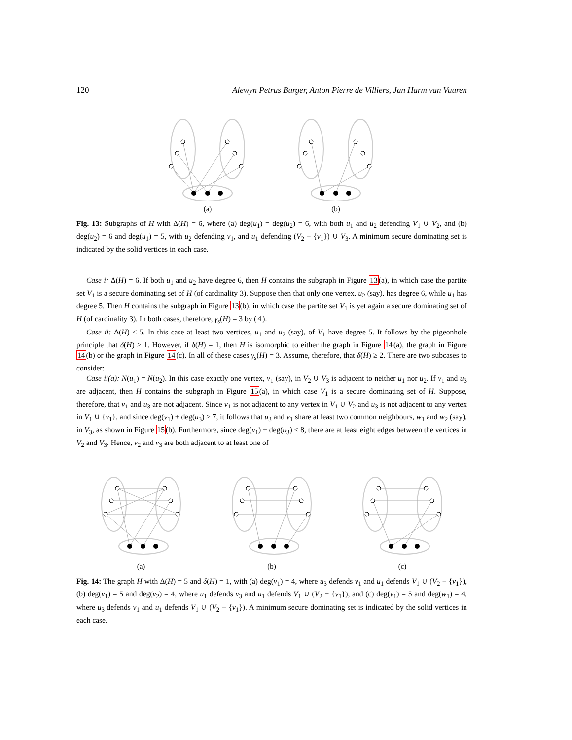120 Alewyn Petrus Burger, Anton Pierre de Villiers, Jan Harm van Vuuren
(a) (b)
Fig. 13: Subgraphs of H with Δ(H) = 6, where (a) deg(u<sub>1</sub>) = deg(u<sub>2</sub>) = 6, with both u<sub>1</sub> and u<sub>2</sub> defending V<sub>1</sub> ∪ V<sub>2</sub>, and (b) deg(u<sub>2</sub>) = 6 and deg(u<sub>1</sub>) = 5, with u<sub>2</sub> defending v<sub>1</sub>, and u<sub>1</sub> defending (V<sub>2</sub> − {v<sub>1</sub>}) ∪ V<sub>3</sub>. A minimum secure dominating set is indicated by the solid vertices in each case.
Case i: Δ(H) = 6. If both u<sub>1</sub> and u<sub>2</sub> have degree 6, then H contains the subgraph in Figure 13(a), in which case the partite set V<sub>1</sub> is a secure dominating set of H (of cardinality 3). Suppose then that only one vertex, u<sub>2</sub> (say), has degree 6, while u<sub>1</sub> has degree 5. Then H contains the subgraph in Figure 13(b), in which case the partite set V<sub>1</sub> is yet again a secure dominating set of H (of cardinality 3). In both cases, therefore, γ<sub>s</sub>(H) = 3 by (4).
Case ii: Δ(H) ≤ 5. In this case at least two vertices, u<sub>1</sub> and u<sub>2</sub> (say), of V<sub>1</sub> have degree 5. It follows by the pigeonhole principle that δ(H) ≥ 1. However, if δ(H) = 1, then H is isomorphic to either the graph in Figure 14(a), the graph in Figure 14(b) or the graph in Figure 14(c). In all of these cases γ<sub>s</sub>(H) = 3. Assume, therefore, that δ(H) ≥ 2. There are two subcases to consider:
Case ii(a): N(u<sub>1</sub>) = N(u<sub>2</sub>). In this case exactly one vertex, v<sub>1</sub> (say), in V<sub>2</sub> ∪ V<sub>3</sub> is adjacent to neither u<sub>1</sub> nor u<sub>2</sub>. If v<sub>1</sub> and u<sub>3</sub> are adjacent, then H contains the subgraph in Figure 15(a), in which case V<sub>1</sub> is a secure dominating set of H. Suppose, therefore, that v<sub>1</sub> and u<sub>3</sub> are not adjacent. Since v<sub>1</sub> is not adjacent to any vertex in V<sub>1</sub> ∪ V<sub>2</sub> and u<sub>3</sub> is not adjacent to any vertex in V<sub>1</sub> ∪ {v<sub>1</sub>}, and since deg(v<sub>1</sub>) + deg(u<sub>3</sub>) ≥ 7, it follows that u<sub>3</sub> and v<sub>1</sub> share at least two common neighbours, w<sub>1</sub> and w<sub>2</sub> (say), in V<sub>3</sub>, as shown in Figure 15(b). Furthermore, since deg(v<sub>1</sub>) + deg(u<sub>3</sub>) ≤ 8, there are at least eight edges between the vertices in V<sub>2</sub> and V<sub>3</sub>. Hence, v<sub>2</sub> and v<sub>3</sub> are both adjacent to at least one of
(a) (b) (c)
Fig. 14: The graph H with Δ(H) = 5 and δ(H) = 1, with (a) deg(v<sub>1</sub>) = 4, where u<sub>3</sub> defends v<sub>1</sub> and u<sub>1</sub> defends V<sub>1</sub> ∪ (V<sub>2</sub> − {v<sub>1</sub>}), (b) deg(v<sub>1</sub>) = 5 and deg(v<sub>2</sub>) = 4, where u<sub>1</sub> defends v<sub>3</sub> and u<sub>1</sub> defends V<sub>1</sub> ∪ (V<sub>2</sub> − {v<sub>1</sub>}), and (c) deg(v<sub>1</sub>) = 5 and deg(w<sub>1</sub>) = 4, where u<sub>3</sub> defends v<sub>1</sub> and u<sub>1</sub> defends V<sub>1</sub> ∪ (V<sub>2</sub> − {v<sub>1</sub>}). A minimum secure dominating set is indicated by the solid vertices in each case.